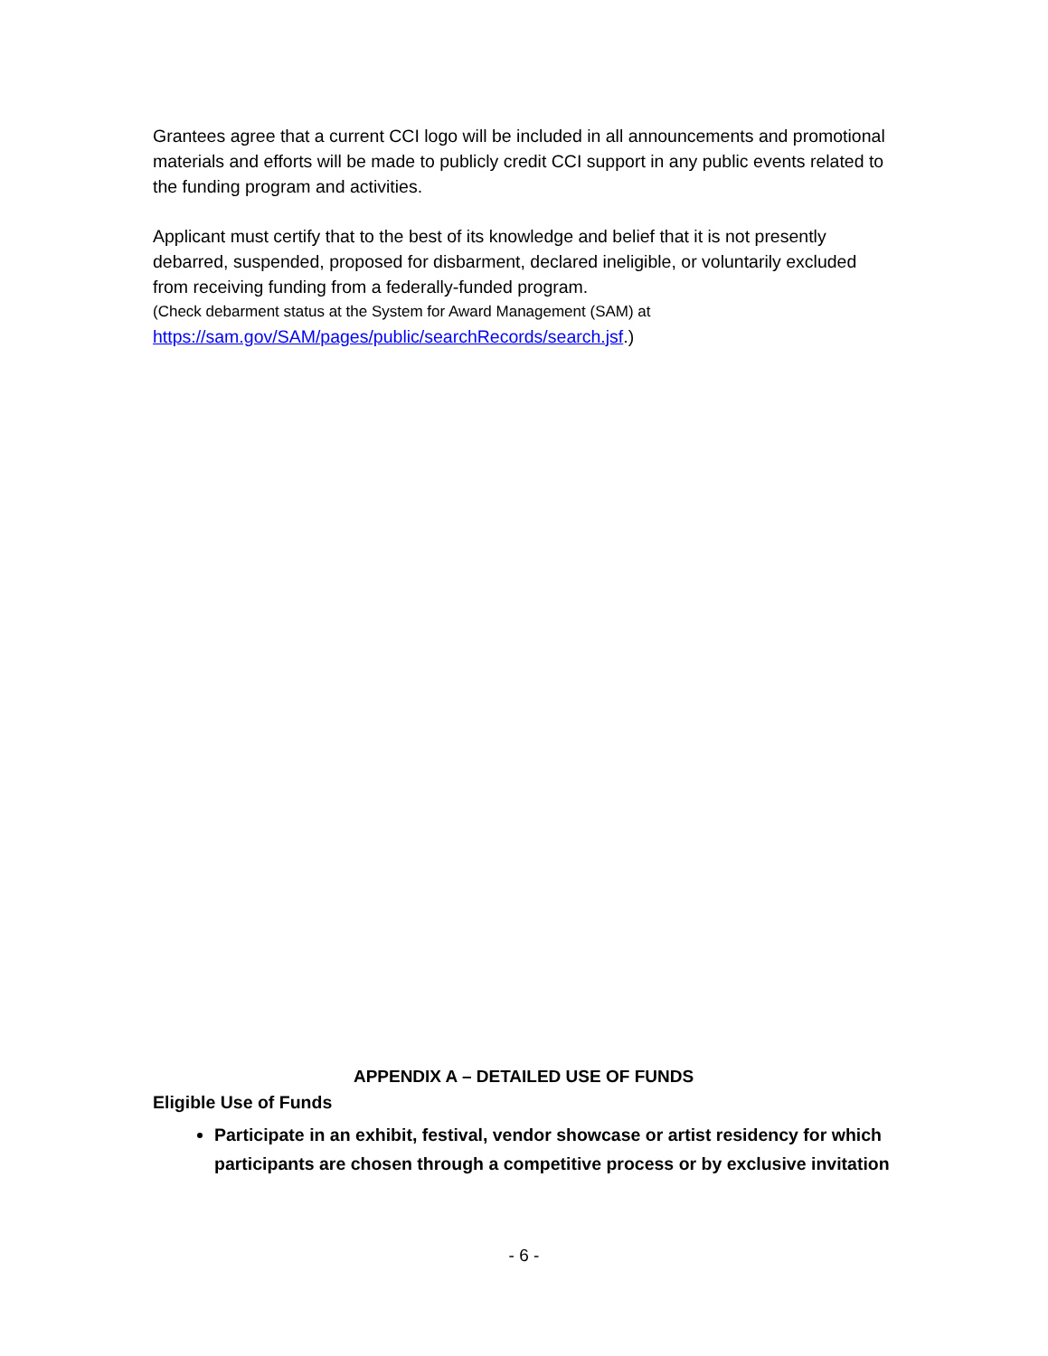Grantees agree that a current CCI logo will be included in all announcements and promotional materials and efforts will be made to publicly credit CCI support in any public events related to the funding program and activities.
Applicant must certify that to the best of its knowledge and belief that it is not presently debarred, suspended, proposed for disbarment, declared ineligible, or voluntarily excluded from receiving funding from a federally-funded program.
(Check debarment status at the System for Award Management (SAM) at
https://sam.gov/SAM/pages/public/searchRecords/search.jsf.)
APPENDIX A – DETAILED USE OF FUNDS
Eligible Use of Funds
Participate in an exhibit, festival, vendor showcase or artist residency for which participants are chosen through a competitive process or by exclusive invitation
- 6 -